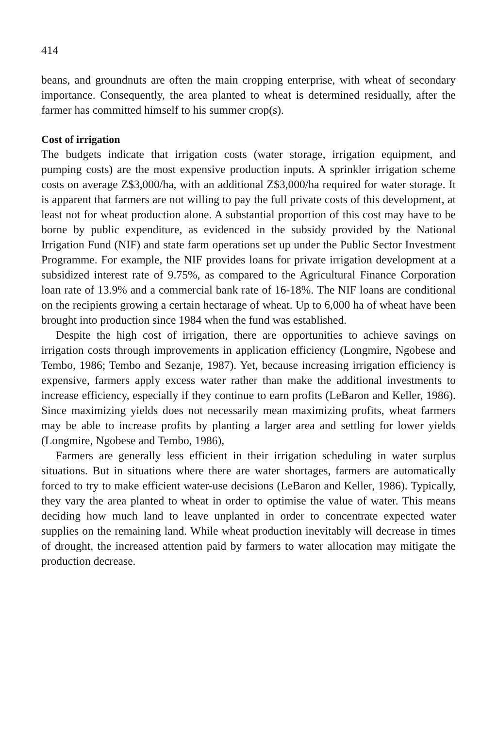414
beans, and groundnuts are often the main cropping enterprise, with wheat of secondary importance. Consequently, the area planted to wheat is determined residually, after the farmer has committed himself to his summer crop(s).
Cost of irrigation
The budgets indicate that irrigation costs (water storage, irrigation equipment, and pumping costs) are the most expensive production inputs. A sprinkler irrigation scheme costs on average Z$3,000/ha, with an additional Z$3,000/ha required for water storage. It is apparent that farmers are not willing to pay the full private costs of this development, at least not for wheat production alone. A substantial proportion of this cost may have to be borne by public expenditure, as evidenced in the subsidy provided by the National Irrigation Fund (NIF) and state farm operations set up under the Public Sector Investment Programme. For example, the NIF provides loans for private irrigation development at a subsidized interest rate of 9.75%, as compared to the Agricultural Finance Corporation loan rate of 13.9% and a commercial bank rate of 16-18%. The NIF loans are conditional on the recipients growing a certain hectarage of wheat. Up to 6,000 ha of wheat have been brought into production since 1984 when the fund was established.
Despite the high cost of irrigation, there are opportunities to achieve savings on irrigation costs through improvements in application efficiency (Longmire, Ngobese and Tembo, 1986; Tembo and Sezanje, 1987). Yet, because increasing irrigation efficiency is expensive, farmers apply excess water rather than make the additional investments to increase efficiency, especially if they continue to earn profits (LeBaron and Keller, 1986). Since maximizing yields does not necessarily mean maximizing profits, wheat farmers may be able to increase profits by planting a larger area and settling for lower yields (Longmire, Ngobese and Tembo, 1986),
Farmers are generally less efficient in their irrigation scheduling in water surplus situations. But in situations where there are water shortages, farmers are automatically forced to try to make efficient water-use decisions (LeBaron and Keller, 1986). Typically, they vary the area planted to wheat in order to optimise the value of water. This means deciding how much land to leave unplanted in order to concentrate expected water supplies on the remaining land. While wheat production inevitably will decrease in times of drought, the increased attention paid by farmers to water allocation may mitigate the production decrease.